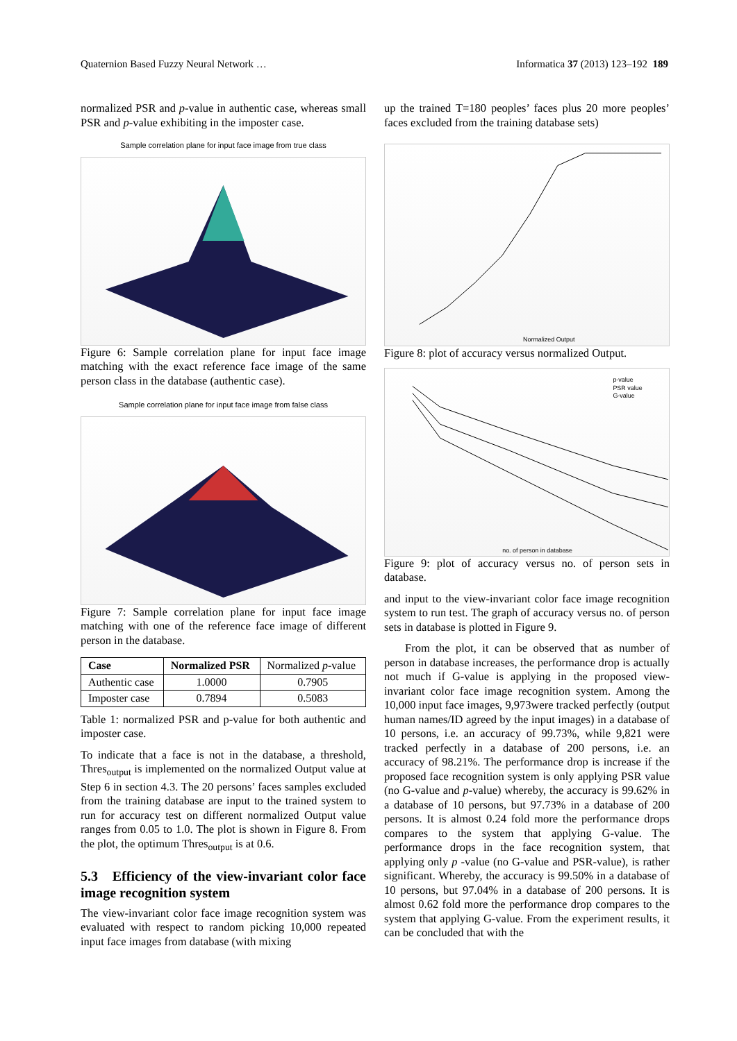Quaternion Based Fuzzy Neural Network … Informatica 37 (2013) 123–192 189
normalized PSR and p-value in authentic case, whereas small PSR and p-value exhibiting in the imposter case.
Sample correlation plane for input face image from true class
Figure 6: Sample correlation plane for input face image matching with the exact reference face image of the same person class in the database (authentic case).
Sample correlation plane for input face image from false class
Figure 7: Sample correlation plane for input face image matching with one of the reference face image of different person in the database.
| Case | Normalized PSR | Normalized p -value |
| Authentic case | 1.0000 | 0.7905 |
| Imposter case | 0.7894 | 0.5083 |
Table 1: normalized PSR and p-value for both authentic and imposter case.
To indicate that a face is not in the database, a threshold, Thres<sub>output</sub> is implemented on the normalized Output value at Step 6 in section 4.3. The 20 persons’ faces samples excluded from the training database are input to the trained system to run for accuracy test on different normalized Output value ranges from 0.05 to 1.0. The plot is shown in Figure 8. From the plot, the optimum Thres<sub>output</sub> is at 0.6.
5.3 Efficiency of the view-invariant color face image recognition system
The view-invariant color face image recognition system was evaluated with respect to random picking 10,000 repeated input face images from database (with mixing
up the trained T=180 peoples’ faces plus 20 more peoples’ faces excluded from the training database sets)
Normalized Output
Figure 8: plot of accuracy versus normalized Output.
p-value
PSR value
G-value
no. of person in database
Figure 9: plot of accuracy versus no. of person sets in database.
and input to the view-invariant color face image recognition system to run test. The graph of accuracy versus no. of person sets in database is plotted in Figure 9.
From the plot, it can be observed that as number of person in database increases, the performance drop is actually not much if G-value is applying in the proposed view-invariant color face image recognition system. Among the 10,000 input face images, 9,973were tracked perfectly (output human names/ID agreed by the input images) in a database of 10 persons, i.e. an accuracy of 99.73%, while 9,821 were tracked perfectly in a database of 200 persons, i.e. an accuracy of 98.21%. The performance drop is increase if the proposed face recognition system is only applying PSR value (no G-value and p-value) whereby, the accuracy is 99.62% in a database of 10 persons, but 97.73% in a database of 200 persons. It is almost 0.24 fold more the performance drops compares to the system that applying G-value. The performance drops in the face recognition system, that applying only p -value (no G-value and PSR-value), is rather significant. Whereby, the accuracy is 99.50% in a database of 10 persons, but 97.04% in a database of 200 persons. It is almost 0.62 fold more the performance drop compares to the system that applying G-value. From the experiment results, it can be concluded that with the